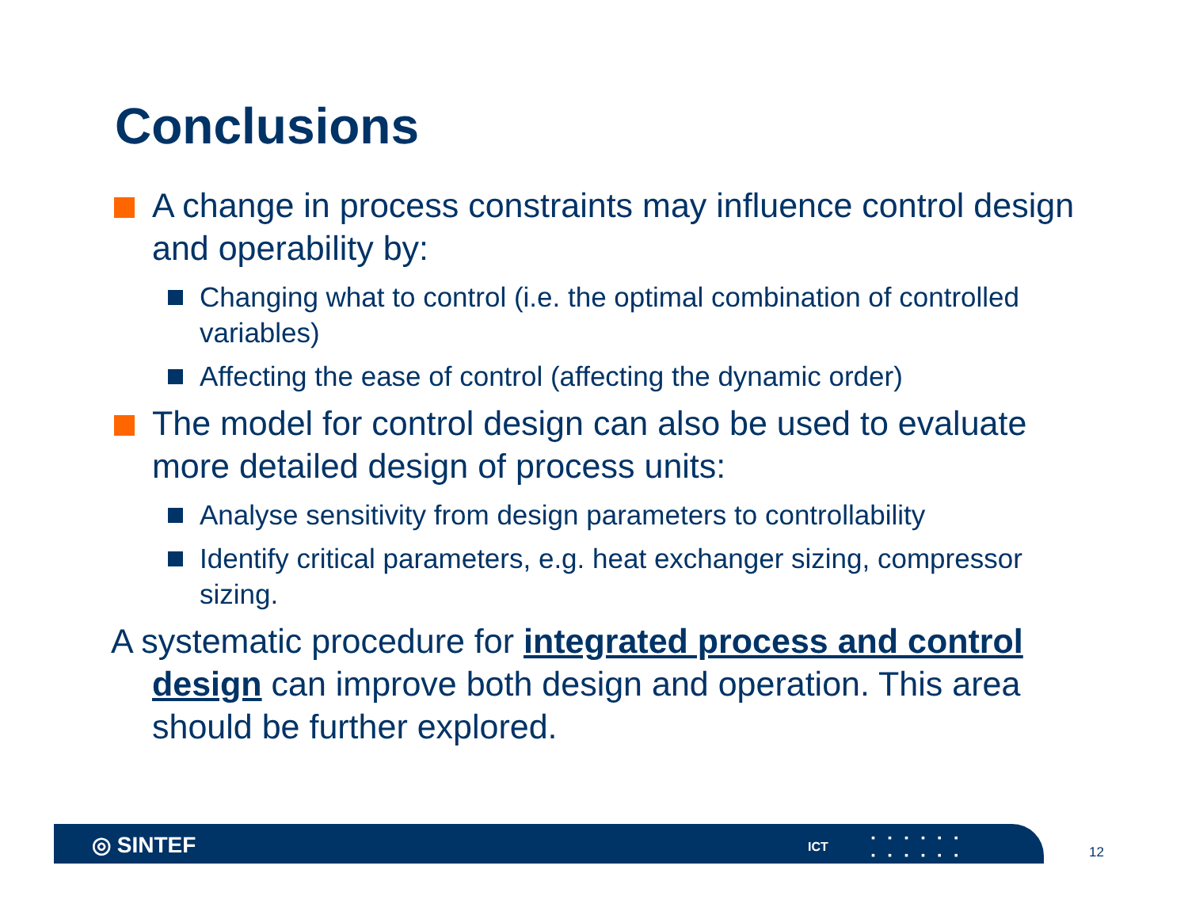Conclusions
A change in process constraints may influence control design and operability by:
Changing what to control (i.e. the optimal combination of controlled variables)
Affecting the ease of control (affecting the dynamic order)
The model for control design can also be used to evaluate more detailed design of process units:
Analyse sensitivity from design parameters to controllability
Identify critical parameters, e.g. heat exchanger sizing, compressor sizing.
A systematic procedure for integrated process and control design can improve both design and operation. This area should be further explored.
◎ SINTEF ICT
▪▪▪▪▪▪
▪▪▪▪▪▪
12